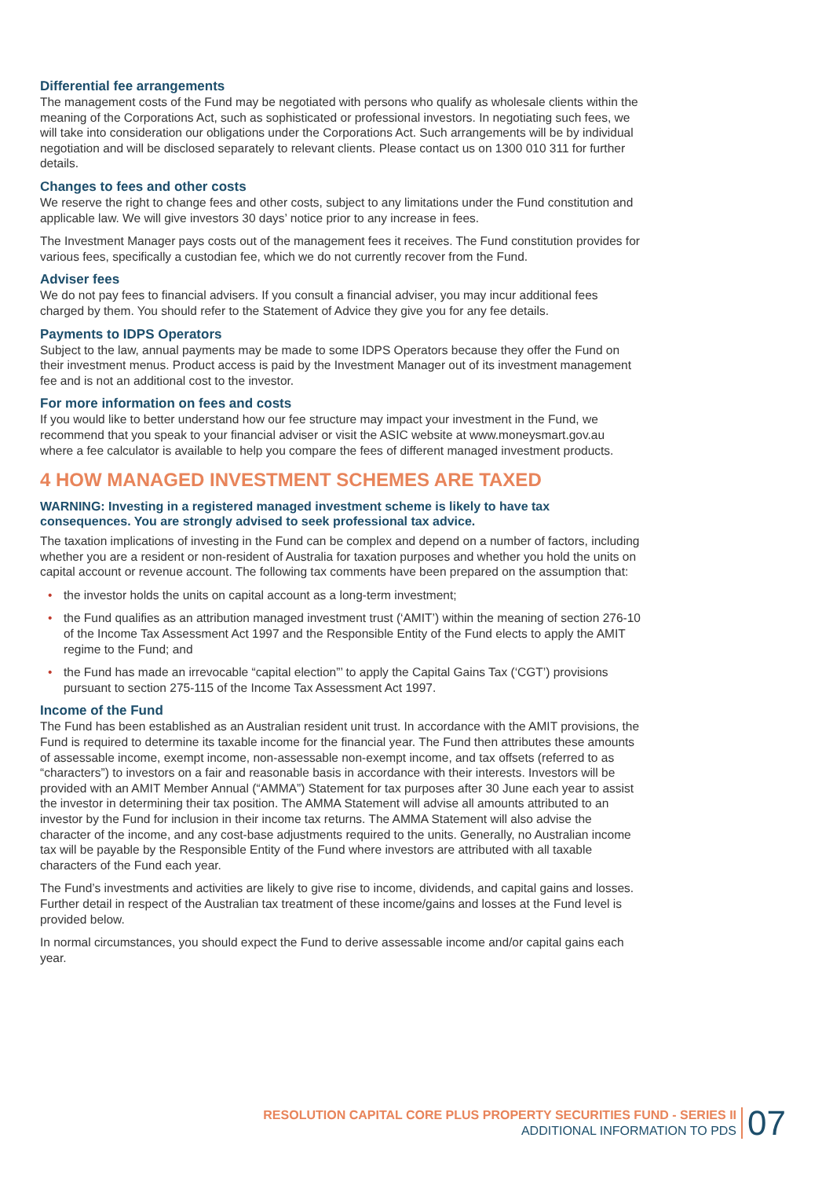Differential fee arrangements
The management costs of the Fund may be negotiated with persons who qualify as wholesale clients within the meaning of the Corporations Act, such as sophisticated or professional investors. In negotiating such fees, we will take into consideration our obligations under the Corporations Act. Such arrangements will be by individual negotiation and will be disclosed separately to relevant clients. Please contact us on 1300 010 311 for further details.
Changes to fees and other costs
We reserve the right to change fees and other costs, subject to any limitations under the Fund constitution and applicable law. We will give investors 30 days’ notice prior to any increase in fees.
The Investment Manager pays costs out of the management fees it receives. The Fund constitution provides for various fees, specifically a custodian fee, which we do not currently recover from the Fund.
Adviser fees
We do not pay fees to financial advisers. If you consult a financial adviser, you may incur additional fees charged by them. You should refer to the Statement of Advice they give you for any fee details.
Payments to IDPS Operators
Subject to the law, annual payments may be made to some IDPS Operators because they offer the Fund on their investment menus. Product access is paid by the Investment Manager out of its investment management fee and is not an additional cost to the investor.
For more information on fees and costs
If you would like to better understand how our fee structure may impact your investment in the Fund, we recommend that you speak to your financial adviser or visit the ASIC website at www.moneysmart.gov.au where a fee calculator is available to help you compare the fees of different managed investment products.
4 HOW MANAGED INVESTMENT SCHEMES ARE TAXED
WARNING: Investing in a registered managed investment scheme is likely to have tax consequences. You are strongly advised to seek professional tax advice.
The taxation implications of investing in the Fund can be complex and depend on a number of factors, including whether you are a resident or non-resident of Australia for taxation purposes and whether you hold the units on capital account or revenue account. The following tax comments have been prepared on the assumption that:
• the investor holds the units on capital account as a long-term investment;
• the Fund qualifies as an attribution managed investment trust (‘AMIT’) within the meaning of section 276-10 of the Income Tax Assessment Act 1997 and the Responsible Entity of the Fund elects to apply the AMIT regime to the Fund; and
• the Fund has made an irrevocable “capital election”’ to apply the Capital Gains Tax (‘CGT’) provisions pursuant to section 275-115 of the Income Tax Assessment Act 1997.
Income of the Fund
The Fund has been established as an Australian resident unit trust. In accordance with the AMIT provisions, the Fund is required to determine its taxable income for the financial year. The Fund then attributes these amounts of assessable income, exempt income, non-assessable non-exempt income, and tax offsets (referred to as “characters”) to investors on a fair and reasonable basis in accordance with their interests. Investors will be provided with an AMIT Member Annual (“AMMA”) Statement for tax purposes after 30 June each year to assist the investor in determining their tax position. The AMMA Statement will advise all amounts attributed to an investor by the Fund for inclusion in their income tax returns. The AMMA Statement will also advise the character of the income, and any cost-base adjustments required to the units. Generally, no Australian income tax will be payable by the Responsible Entity of the Fund where investors are attributed with all taxable characters of the Fund each year.
The Fund’s investments and activities are likely to give rise to income, dividends, and capital gains and losses. Further detail in respect of the Australian tax treatment of these income/gains and losses at the Fund level is provided below.
In normal circumstances, you should expect the Fund to derive assessable income and/or capital gains each year.
RESOLUTION CAPITAL CORE PLUS PROPERTY SECURITIES FUND - SERIES II
ADDITIONAL INFORMATION TO PDS
07